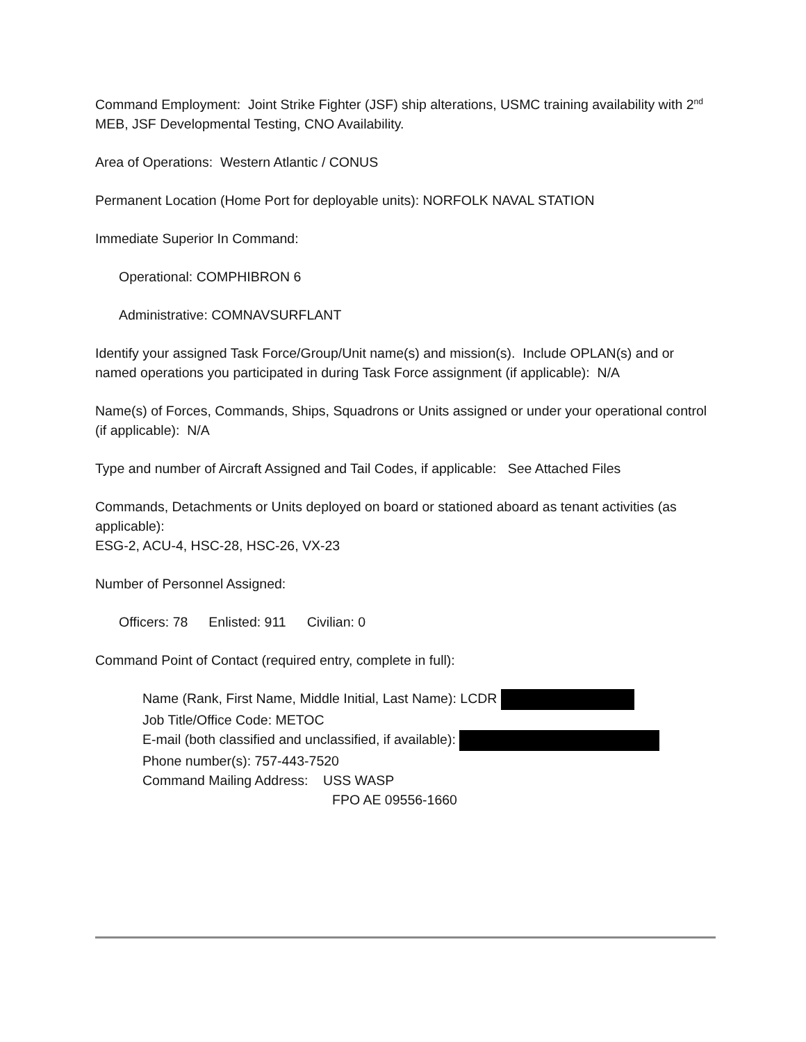Command Employment: Joint Strike Fighter (JSF) ship alterations, USMC training availability with 2<sup>nd</sup> MEB, JSF Developmental Testing, CNO Availability.
Area of Operations: Western Atlantic / CONUS
Permanent Location (Home Port for deployable units): NORFOLK NAVAL STATION
Immediate Superior In Command:
Operational: COMPHIBRON 6
Administrative: COMNAVSURFLANT
Identify your assigned Task Force/Group/Unit name(s) and mission(s). Include OPLAN(s) and or named operations you participated in during Task Force assignment (if applicable): N/A
Name(s) of Forces, Commands, Ships, Squadrons or Units assigned or under your operational control (if applicable): N/A
Type and number of Aircraft Assigned and Tail Codes, if applicable: See Attached Files
Commands, Detachments or Units deployed on board or stationed aboard as tenant activities (as applicable):
ESG-2, ACU-4, HSC-28, HSC-26, VX-23
Number of Personnel Assigned:
Officers: 78 Enlisted: 911 Civilian: 0
Command Point of Contact (required entry, complete in full):
Name (Rank, First Name, Middle Initial, Last Name): LCDR
Job Title/Office Code: METOC
E-mail (both classified and unclassified, if available):
Phone number(s): 757-443-7520
Command Mailing Address: USS WASP
FPO AE 09556-1660